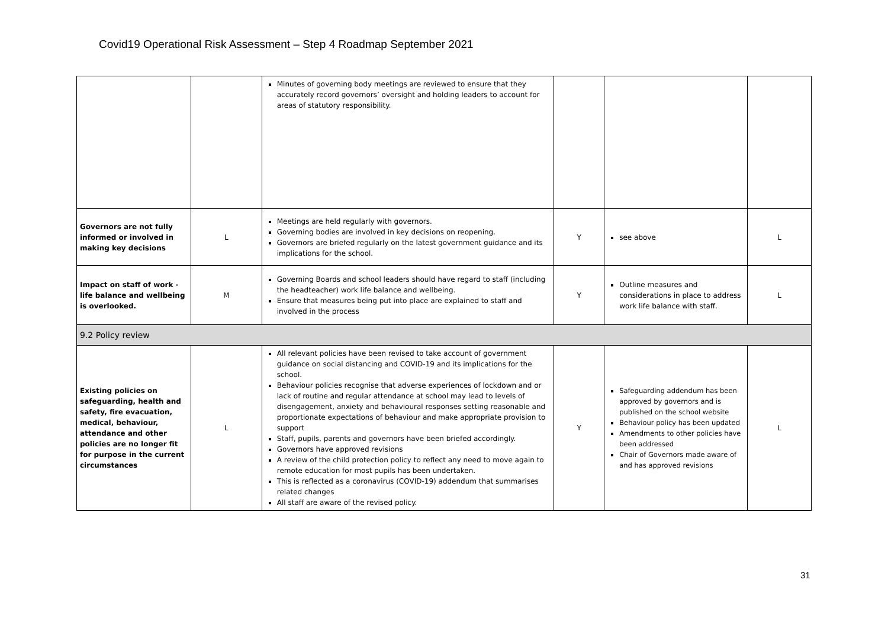Covid19 Operational Risk Assessment – Step 4 Roadmap September 2021
| | | Minutes of governing body meetings are reviewed to ensure that they accurately record governors’ oversight and holding leaders to account for areas of statutory responsibility. | | | |
| Governors are not fully informed or involved in making key decisions | L | Meetings are held regularly with governors. Governing bodies are involved in key decisions on reopening. Governors are briefed regularly on the latest government guidance and its implications for the school. | Y | see above | L |
| Impact on staff of work -life balance and wellbeing is overlooked. | M | Governing Boards and school leaders should have regard to staff (including the headteacher) work life balance and wellbeing. Ensure that measures being put into place are explained to staff and involved in the process | Y | Outline measures and considerations in place to address work life balance with staff. | L |
| 9.2 Policy review | | | | | |
| Existing policies on safeguarding, health and safety, fire evacuation, medical, behaviour, attendance and other policies are no longer fit for purpose in the current circumstances | L | All relevant policies have been revised to take account of government guidance on social distancing and COVID-19 and its implications for the school. Behaviour policies recognise that adverse experiences of lockdown and or lack of routine and regular attendance at school may lead to levels of disengagement, anxiety and behavioural responses setting reasonable and proportionate expectations of behaviour and make appropriate provision to support Staff, pupils, parents and governors have been briefed accordingly. Governors have approved revisions A review of the child protection policy to reflect any need to move again to remote education for most pupils has been undertaken. This is reflected as a coronavirus (COVID-19) addendum that summarises related changes All staff are aware of the revised policy. | Y | Safeguarding addendum has been approved by governors and is published on the school website Behaviour policy has been updated Amendments to other policies have been addressed Chair of Governors made aware of and has approved revisions | L |
31